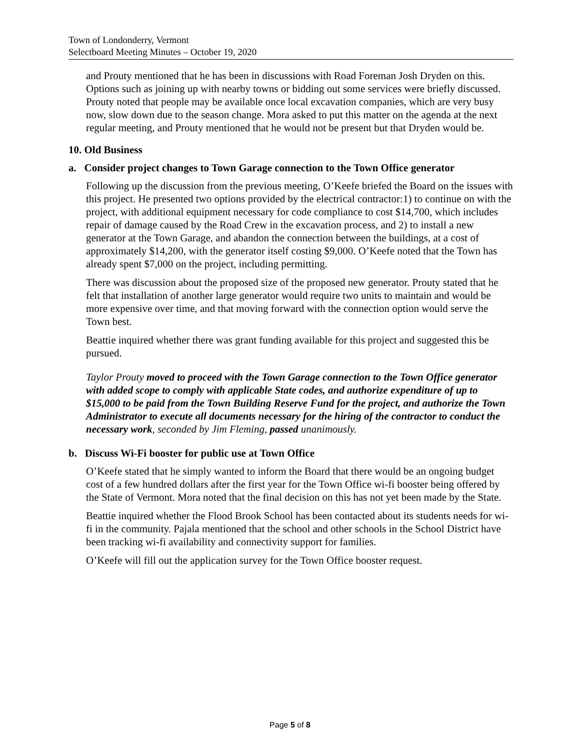Town of Londonderry, Vermont
Selectboard Meeting Minutes – October 19, 2020
and Prouty mentioned that he has been in discussions with Road Foreman Josh Dryden on this. Options such as joining up with nearby towns or bidding out some services were briefly discussed. Prouty noted that people may be available once local excavation companies, which are very busy now, slow down due to the season change. Mora asked to put this matter on the agenda at the next regular meeting, and Prouty mentioned that he would not be present but that Dryden would be.
10. Old Business
a. Consider project changes to Town Garage connection to the Town Office generator
Following up the discussion from the previous meeting, O’Keefe briefed the Board on the issues with this project. He presented two options provided by the electrical contractor:1) to continue on with the project, with additional equipment necessary for code compliance to cost $14,700, which includes repair of damage caused by the Road Crew in the excavation process, and 2) to install a new generator at the Town Garage, and abandon the connection between the buildings, at a cost of approximately $14,200, with the generator itself costing $9,000. O’Keefe noted that the Town has already spent $7,000 on the project, including permitting.
There was discussion about the proposed size of the proposed new generator. Prouty stated that he felt that installation of another large generator would require two units to maintain and would be more expensive over time, and that moving forward with the connection option would serve the Town best.
Beattie inquired whether there was grant funding available for this project and suggested this be pursued.
Taylor Prouty moved to proceed with the Town Garage connection to the Town Office generator with added scope to comply with applicable State codes, and authorize expenditure of up to $15,000 to be paid from the Town Building Reserve Fund for the project, and authorize the Town Administrator to execute all documents necessary for the hiring of the contractor to conduct the necessary work, seconded by Jim Fleming, passed unanimously.
b. Discuss Wi-Fi booster for public use at Town Office
O’Keefe stated that he simply wanted to inform the Board that there would be an ongoing budget cost of a few hundred dollars after the first year for the Town Office wi-fi booster being offered by the State of Vermont. Mora noted that the final decision on this has not yet been made by the State.
Beattie inquired whether the Flood Brook School has been contacted about its students needs for wi-fi in the community. Pajala mentioned that the school and other schools in the School District have been tracking wi-fi availability and connectivity support for families.
O’Keefe will fill out the application survey for the Town Office booster request.
Page 5 of 8